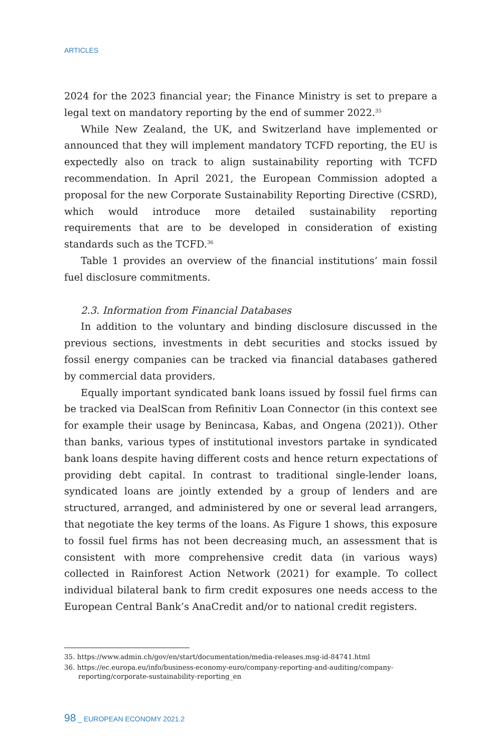ARTICLES
2024 for the 2023 financial year; the Finance Ministry is set to prepare a legal text on mandatory reporting by the end of summer 2022.<sup>35</sup>
While New Zealand, the UK, and Switzerland have implemented or announced that they will implement mandatory TCFD reporting, the EU is expectedly also on track to align sustainability reporting with TCFD recommendation. In April 2021, the European Commission adopted a proposal for the new Corporate Sustainability Reporting Directive (CSRD), which would introduce more detailed sustainability reporting requirements that are to be developed in consideration of existing standards such as the TCFD.<sup>36</sup>
Table 1 provides an overview of the financial institutions’ main fossil fuel disclosure commitments.
2.3. Information from Financial Databases
In addition to the voluntary and binding disclosure discussed in the previous sections, investments in debt securities and stocks issued by fossil energy companies can be tracked via financial databases gathered by commercial data providers.
Equally important syndicated bank loans issued by fossil fuel firms can be tracked via DealScan from Refinitiv Loan Connector (in this context see for example their usage by Benincasa, Kabas, and Ongena (2021)). Other than banks, various types of institutional investors partake in syndicated bank loans despite having different costs and hence return expectations of providing debt capital. In contrast to traditional single-lender loans, syndicated loans are jointly extended by a group of lenders and are structured, arranged, and administered by one or several lead arrangers, that negotiate the key terms of the loans. As Figure 1 shows, this exposure to fossil fuel firms has not been decreasing much, an assessment that is consistent with more comprehensive credit data (in various ways) collected in Rainforest Action Network (2021) for example. To collect individual bilateral bank to firm credit exposures one needs access to the European Central Bank’s AnaCredit and/or to national credit registers.
35. https://www.admin.ch/gov/en/start/documentation/media-releases.msg-id-84741.html
36. https://ec.europa.eu/info/business-economy-euro/company-reporting-and-auditing/company-reporting/corporate-sustainability-reporting_en
98 _ EUROPEAN ECONOMY 2021.2